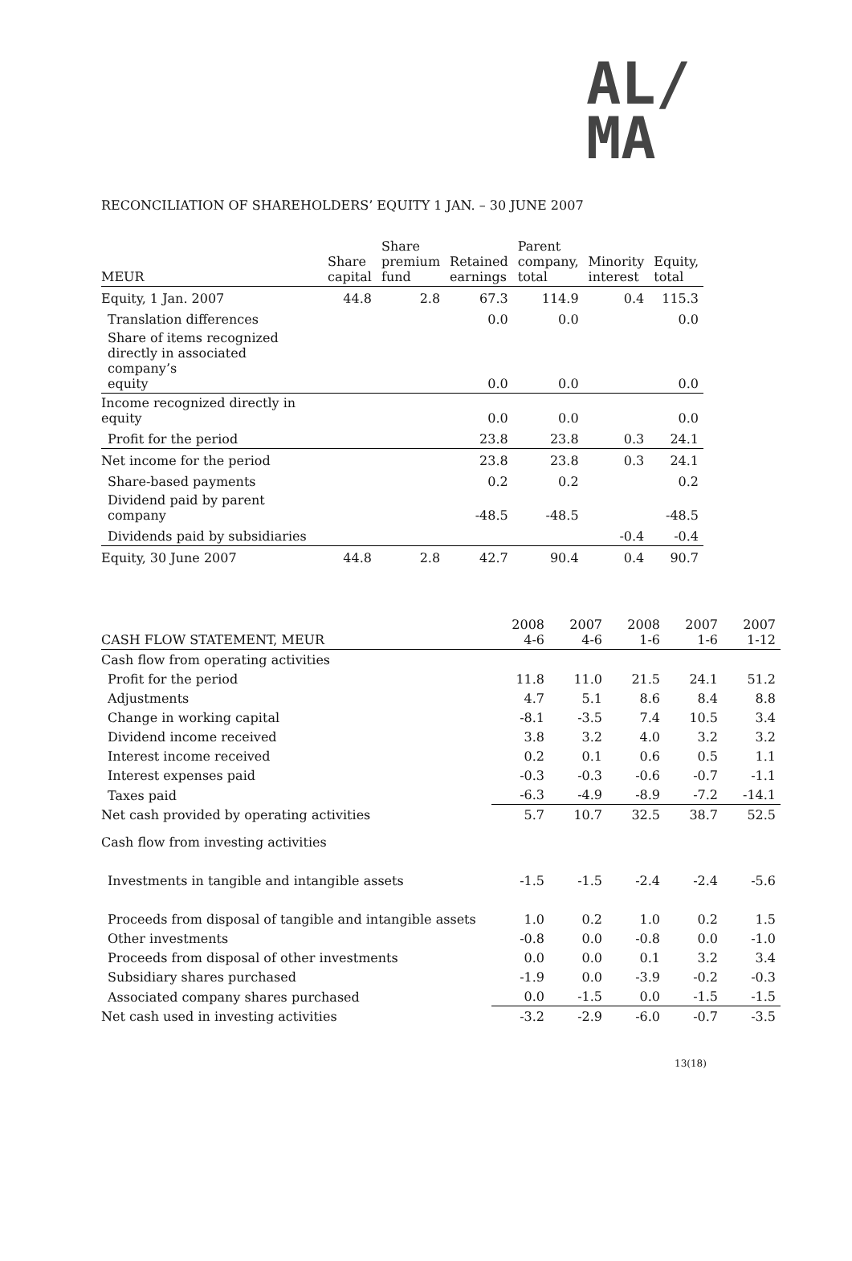AL/
MA
RECONCILIATION OF SHAREHOLDERS’ EQUITY 1 JAN. – 30 JUNE 2007
| MEUR | Share capital | Share premium fund | Retained earnings | Parent company, total | Minority interest | Equity, total |
| --- | --- | --- | --- | --- | --- | --- |
| Equity, 1 Jan. 2007 | 44.8 | 2.8 | 67.3 | 114.9 | 0.4 | 115.3 |
| Translation differences | | | 0.0 | 0.0 | | 0.0 |
| Share of items recognized directly in associated company’s equity | | | 0.0 | 0.0 | | 0.0 |
| Income recognized directly in equity | | | 0.0 | 0.0 | | 0.0 |
| Profit for the period | | | 23.8 | 23.8 | 0.3 | 24.1 |
| Net income for the period | | | 23.8 | 23.8 | 0.3 | 24.1 |
| Share-based payments | | | 0.2 | 0.2 | | 0.2 |
| Dividend paid by parent company | | | -48.5 | -48.5 | | -48.5 |
| Dividends paid by subsidiaries | | | | | -0.4 | -0.4 |
| Equity, 30 June 2007 | 44.8 | 2.8 | 42.7 | 90.4 | 0.4 | 90.7 |
| CASH FLOW STATEMENT, MEUR | 2008 4-6 | 2007 4-6 | 2008 1-6 | 2007 1-6 | 2007 1-12 |
| --- | --- | --- | --- | --- | --- |
| Cash flow from operating activities | | | | | |
| Profit for the period | 11.8 | 11.0 | 21.5 | 24.1 | 51.2 |
| Adjustments | 4.7 | 5.1 | 8.6 | 8.4 | 8.8 |
| Change in working capital | -8.1 | -3.5 | 7.4 | 10.5 | 3.4 |
| Dividend income received | 3.8 | 3.2 | 4.0 | 3.2 | 3.2 |
| Interest income received | 0.2 | 0.1 | 0.6 | 0.5 | 1.1 |
| Interest expenses paid | -0.3 | -0.3 | -0.6 | -0.7 | -1.1 |
| Taxes paid | -6.3 | -4.9 | -8.9 | -7.2 | -14.1 |
| Net cash provided by operating activities | 5.7 | 10.7 | 32.5 | 38.7 | 52.5 |
| Cash flow from investing activities | | | | | |
| Investments in tangible and intangible assets | -1.5 | -1.5 | -2.4 | -2.4 | -5.6 |
| Proceeds from disposal of tangible and intangible assets | 1.0 | 0.2 | 1.0 | 0.2 | 1.5 |
| Other investments | -0.8 | 0.0 | -0.8 | 0.0 | -1.0 |
| Proceeds from disposal of other investments | 0.0 | 0.0 | 0.1 | 3.2 | 3.4 |
| Subsidiary shares purchased | -1.9 | 0.0 | -3.9 | -0.2 | -0.3 |
| Associated company shares purchased | 0.0 | -1.5 | 0.0 | -1.5 | -1.5 |
| Net cash used in investing activities | -3.2 | -2.9 | -6.0 | -0.7 | -3.5 |
13(18)